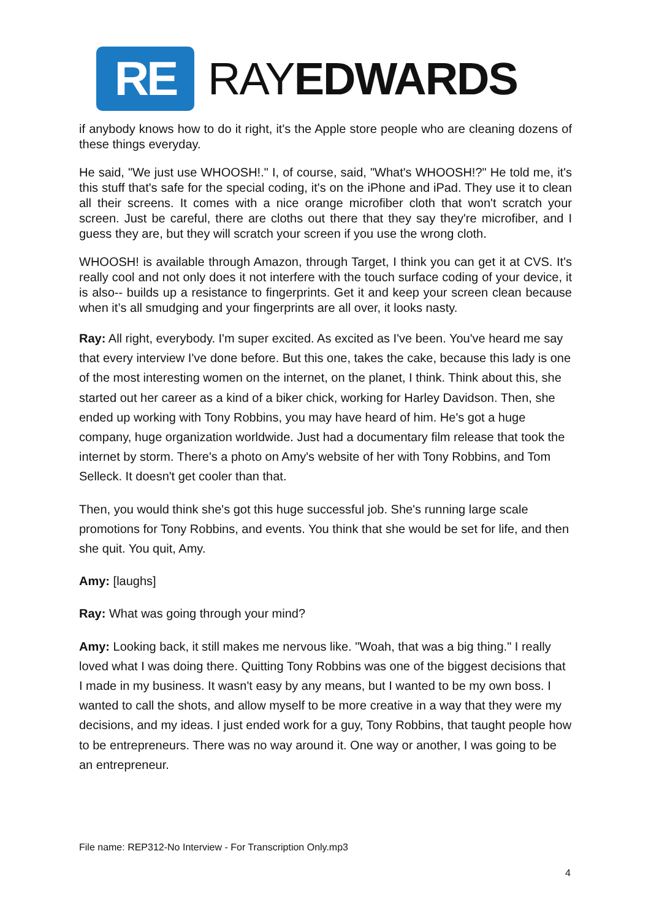RE
RAYEDWARDS
if anybody knows how to do it right, it's the Apple store people who are cleaning dozens of these things everyday.
He said, "We just use WHOOSH!." I, of course, said, "What's WHOOSH!?" He told me, it's this stuff that's safe for the special coding, it's on the iPhone and iPad. They use it to clean all their screens. It comes with a nice orange microfiber cloth that won't scratch your screen. Just be careful, there are cloths out there that they say they're microfiber, and I guess they are, but they will scratch your screen if you use the wrong cloth.
WHOOSH! is available through Amazon, through Target, I think you can get it at CVS. It's really cool and not only does it not interfere with the touch surface coding of your device, it is also-- builds up a resistance to fingerprints. Get it and keep your screen clean because when it’s all smudging and your fingerprints are all over, it looks nasty.
Ray: All right, everybody. I'm super excited. As excited as I've been. You've heard me say that every interview I've done before. But this one, takes the cake, because this lady is one of the most interesting women on the internet, on the planet, I think. Think about this, she started out her career as a kind of a biker chick, working for Harley Davidson. Then, she ended up working with Tony Robbins, you may have heard of him. He's got a huge company, huge organization worldwide. Just had a documentary film release that took the internet by storm. There's a photo on Amy's website of her with Tony Robbins, and Tom Selleck. It doesn't get cooler than that.
Then, you would think she's got this huge successful job. She's running large scale promotions for Tony Robbins, and events. You think that she would be set for life, and then she quit. You quit, Amy.
Amy: [laughs]
Ray: What was going through your mind?
Amy: Looking back, it still makes me nervous like. "Woah, that was a big thing." I really loved what I was doing there. Quitting Tony Robbins was one of the biggest decisions that I made in my business. It wasn't easy by any means, but I wanted to be my own boss. I wanted to call the shots, and allow myself to be more creative in a way that they were my decisions, and my ideas. I just ended work for a guy, Tony Robbins, that taught people how to be entrepreneurs. There was no way around it. One way or another, I was going to be an entrepreneur.
File name: REP312-No Interview - For Transcription Only.mp3
4